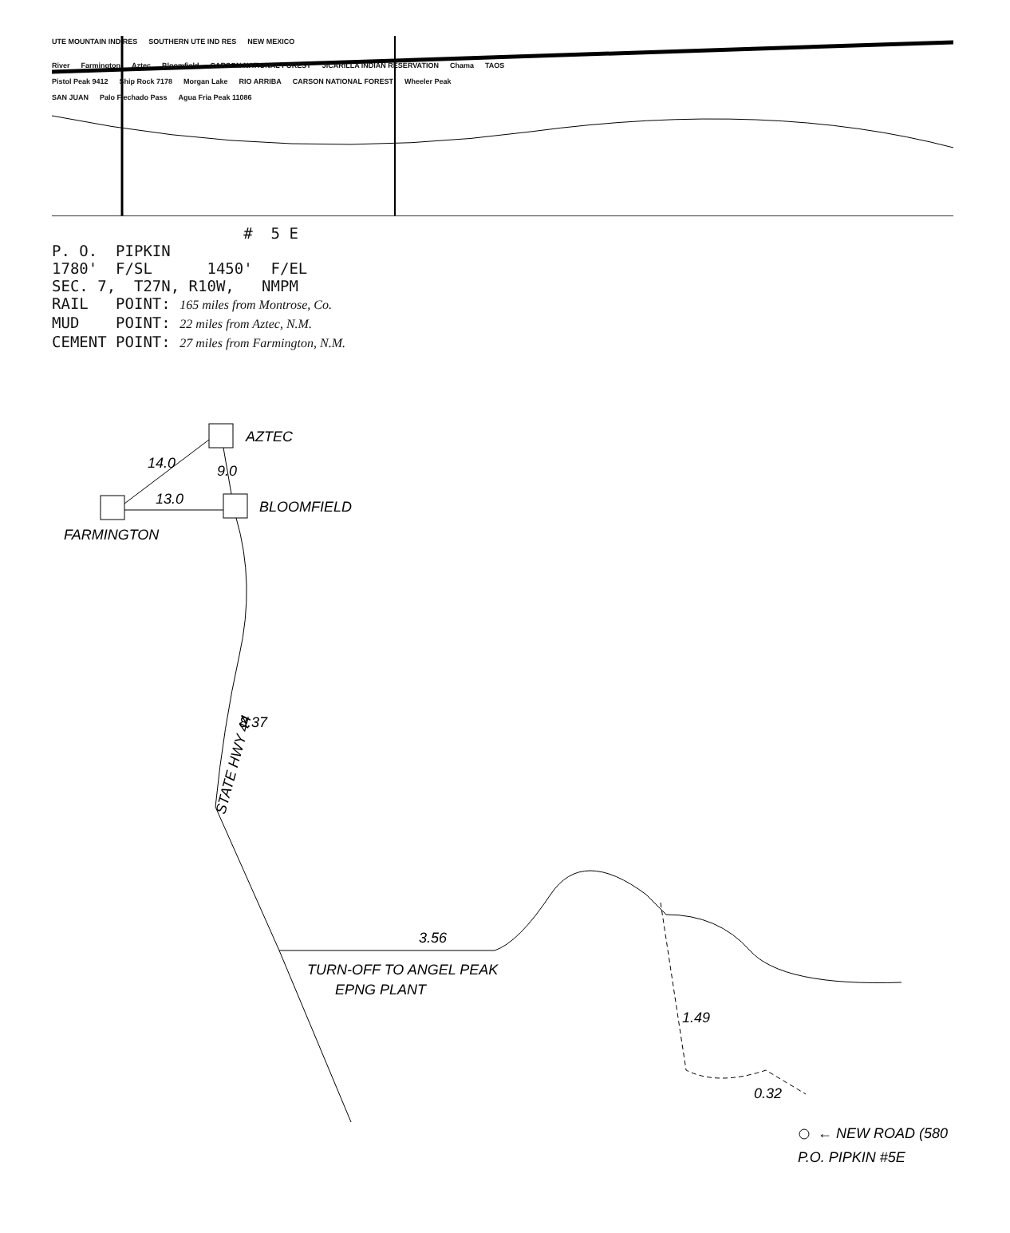UTE MOUNTAIN IND RES SOUTHERN UTE IND RES NEW MEXICO
River Farmington Aztec Bloomfield CARSON NATIONAL FOREST JICARILLA INDIAN RESERVATION Chama TAOS
Pistol Peak 9412 Ship Rock 7178 Morgan Lake RIO ARRIBA CARSON NATIONAL FOREST Wheeler Peak
SAN JUAN Palo Flechado Pass Agua Fria Peak 11086
# 5 E P. O. PIPKIN 1780' F/SL 1450' F/EL SEC. 7, T27N, R10W, NMPM RAIL POINT: 165 miles from Montrose, Co. MUD POINT: 22 miles from Aztec, N.M. CEMENT POINT: 27 miles from Farmington, N.M.
AZTEC
BLOOMFIELD
FARMINGTON
14.0
13.0
9.0
STATE HWY 44
8.37
3.56
TURN-OFF TO ANGEL PEAK
EPNG PLANT
1.49
0.32
← NEW ROAD (580
P.O. PIPKIN #5E